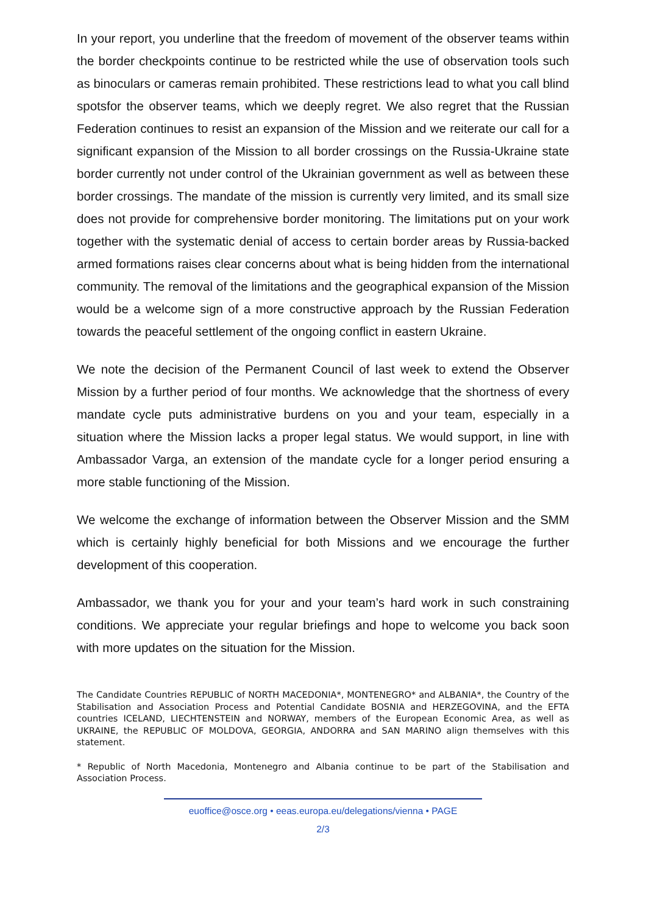In your report, you underline that the freedom of movement of the observer teams within the border checkpoints continue to be restricted while the use of observation tools such as binoculars or cameras remain prohibited. These restrictions lead to what you call blind spotsfor the observer teams, which we deeply regret. We also regret that the Russian Federation continues to resist an expansion of the Mission and we reiterate our call for a significant expansion of the Mission to all border crossings on the Russia-Ukraine state border currently not under control of the Ukrainian government as well as between these border crossings. The mandate of the mission is currently very limited, and its small size does not provide for comprehensive border monitoring. The limitations put on your work together with the systematic denial of access to certain border areas by Russia-backed armed formations raises clear concerns about what is being hidden from the international community. The removal of the limitations and the geographical expansion of the Mission would be a welcome sign of a more constructive approach by the Russian Federation towards the peaceful settlement of the ongoing conflict in eastern Ukraine.
We note the decision of the Permanent Council of last week to extend the Observer Mission by a further period of four months. We acknowledge that the shortness of every mandate cycle puts administrative burdens on you and your team, especially in a situation where the Mission lacks a proper legal status. We would support, in line with Ambassador Varga, an extension of the mandate cycle for a longer period ensuring a more stable functioning of the Mission.
We welcome the exchange of information between the Observer Mission and the SMM which is certainly highly beneficial for both Missions and we encourage the further development of this cooperation.
Ambassador, we thank you for your and your team’s hard work in such constraining conditions. We appreciate your regular briefings and hope to welcome you back soon with more updates on the situation for the Mission.
The Candidate Countries REPUBLIC of NORTH MACEDONIA*, MONTENEGRO* and ALBANIA*, the Country of the Stabilisation and Association Process and Potential Candidate BOSNIA and HERZEGOVINA, and the EFTA countries ICELAND, LIECHTENSTEIN and NORWAY, members of the European Economic Area, as well as UKRAINE, the REPUBLIC OF MOLDOVA, GEORGIA, ANDORRA and SAN MARINO align themselves with this statement.
* Republic of North Macedonia, Montenegro and Albania continue to be part of the Stabilisation and Association Process.
euoffice@osce.org • eeas.europa.eu/delegations/vienna • PAGE
2/3